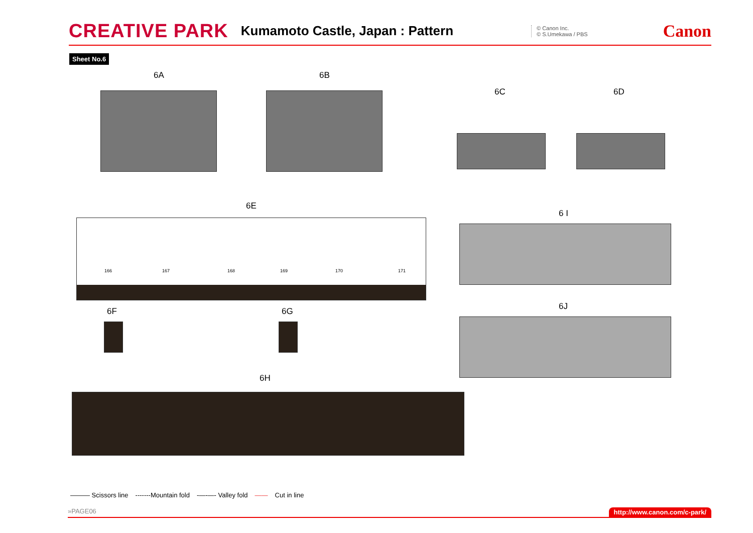CREATIVE PARK Kumamoto Castle, Japan : Pattern © Canon Inc.
© S.Umekawa / PBS Canon
Sheet No.6
6A 6B
6C 6D
6E
166 167 168 169 170 171
6 I
6J
6F 6G
6H
——— Scissors line -------Mountain fold -—-—- Valley fold —— Cut in line
»PAGE06 http://www.canon.com/c-park/